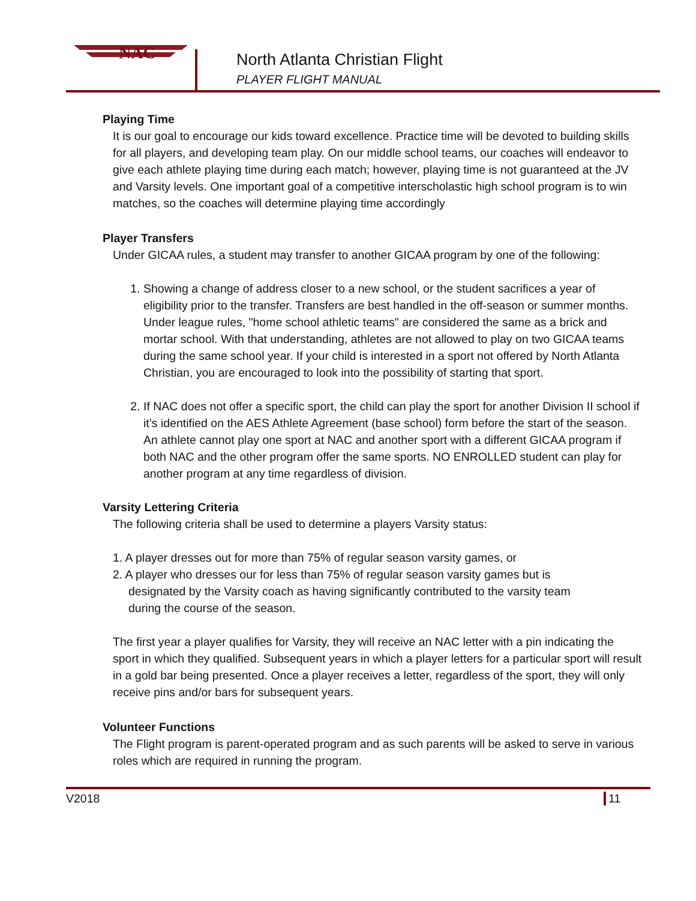NAC
North Atlanta Christian Flight
PLAYER FLIGHT MANUAL
Playing Time
It is our goal to encourage our kids toward excellence. Practice time will be devoted to building skills for all players, and developing team play. On our middle school teams, our coaches will endeavor to give each athlete playing time during each match; however, playing time is not guaranteed at the JV and Varsity levels. One important goal of a competitive interscholastic high school program is to win matches, so the coaches will determine playing time accordingly
Player Transfers
Under GICAA rules, a student may transfer to another GICAA program by one of the following:
1. Showing a change of address closer to a new school, or the student sacrifices a year of eligibility prior to the transfer. Transfers are best handled in the off-season or summer months. Under league rules, "home school athletic teams" are considered the same as a brick and mortar school. With that understanding, athletes are not allowed to play on two GICAA teams during the same school year. If your child is interested in a sport not offered by North Atlanta Christian, you are encouraged to look into the possibility of starting that sport.
2. If NAC does not offer a specific sport, the child can play the sport for another Division II school if it’s identified on the AES Athlete Agreement (base school) form before the start of the season. An athlete cannot play one sport at NAC and another sport with a different GICAA program if both NAC and the other program offer the same sports. NO ENROLLED student can play for another program at any time regardless of division.
Varsity Lettering Criteria
The following criteria shall be used to determine a players Varsity status:
1. A player dresses out for more than 75% of regular season varsity games, or
2. A player who dresses our for less than 75% of regular season varsity games but is
designated by the Varsity coach as having significantly contributed to the varsity team
during the course of the season.
The first year a player qualifies for Varsity, they will receive an NAC letter with a pin indicating the sport in which they qualified. Subsequent years in which a player letters for a particular sport will result in a gold bar being presented. Once a player receives a letter, regardless of the sport, they will only receive pins and/or bars for subsequent years.
Volunteer Functions
The Flight program is parent-operated program and as such parents will be asked to serve in various roles which are required in running the program.
V2018 11